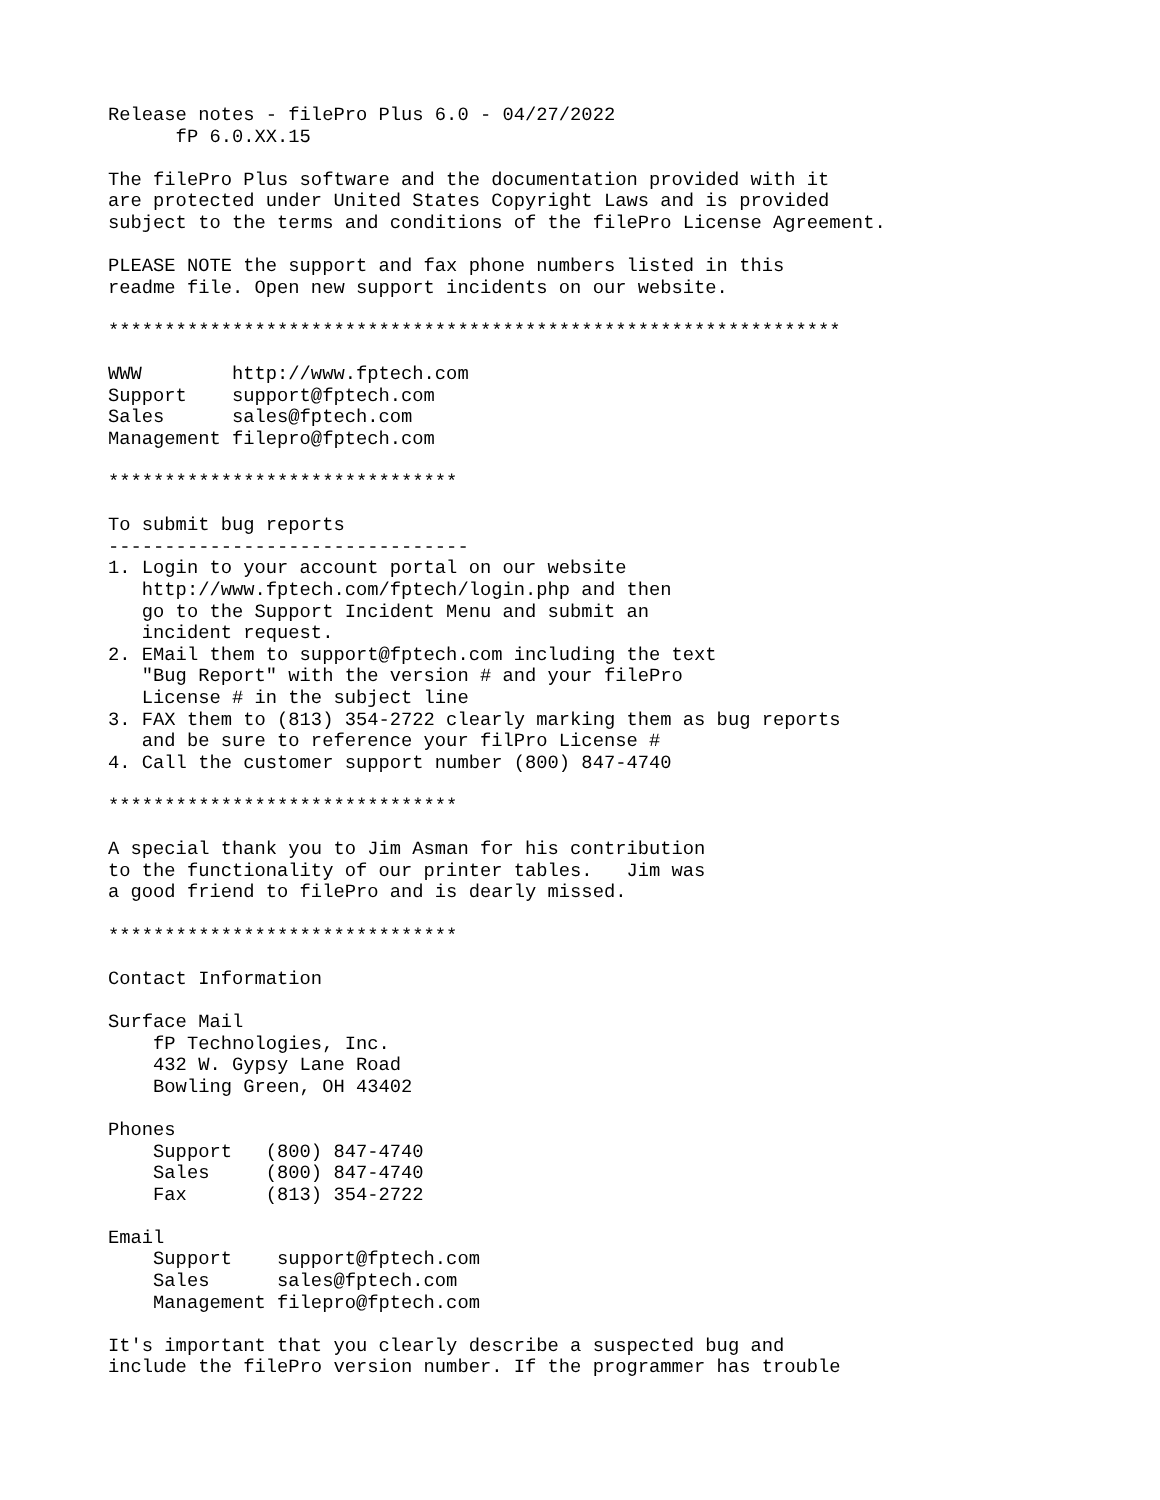Release notes - filePro Plus 6.0 - 04/27/2022
      fP 6.0.XX.15

The filePro Plus software and the documentation provided with it
are protected under United States Copyright Laws and is provided
subject to the terms and conditions of the filePro License Agreement.

PLEASE NOTE the support and fax phone numbers listed in this
readme file. Open new support incidents on our website.

*****************************************************************

WWW        http://www.fptech.com
Support    support@fptech.com
Sales      sales@fptech.com
Management filepro@fptech.com

*******************************

To submit bug reports
--------------------------------
1. Login to your account portal on our website
   http://www.fptech.com/fptech/login.php and then
   go to the Support Incident Menu and submit an
   incident request.
2. EMail them to support@fptech.com including the text
   "Bug Report" with the version # and your filePro
   License # in the subject line
3. FAX them to (813) 354-2722 clearly marking them as bug reports
   and be sure to reference your filPro License #
4. Call the customer support number (800) 847-4740

*******************************

A special thank you to Jim Asman for his contribution
to the functionality of our printer tables.   Jim was
a good friend to filePro and is dearly missed.

*******************************

Contact Information

Surface Mail
    fP Technologies, Inc.
    432 W. Gypsy Lane Road
    Bowling Green, OH 43402

Phones
    Support   (800) 847-4740
    Sales     (800) 847-4740
    Fax       (813) 354-2722

Email
    Support    support@fptech.com
    Sales      sales@fptech.com
    Management filepro@fptech.com

It's important that you clearly describe a suspected bug and
include the filePro version number. If the programmer has trouble